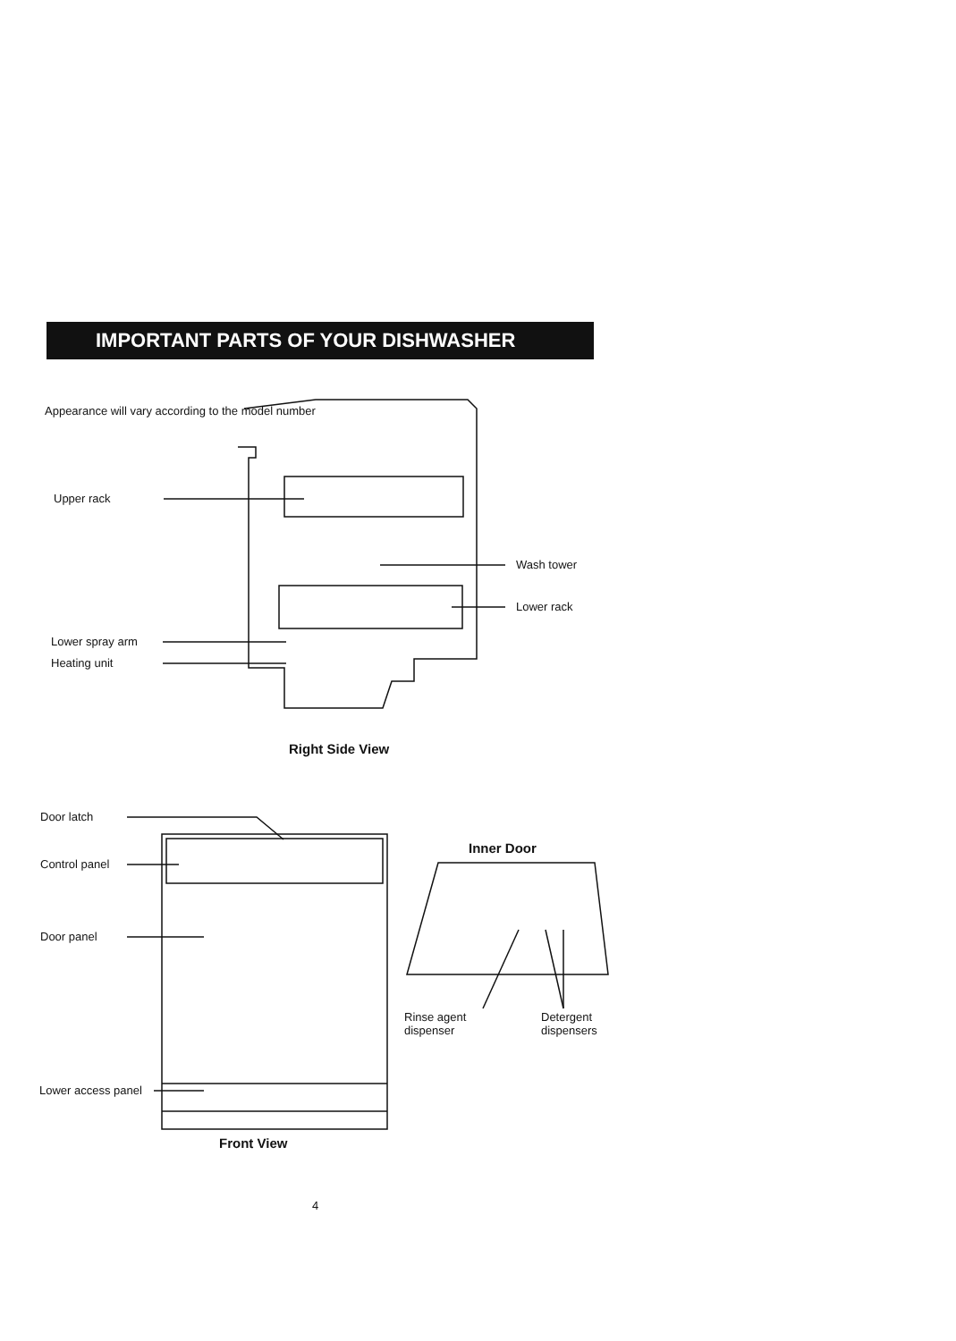IMPORTANT PARTS OF YOUR DISHWASHER
Appearance will vary according to the model number
Upper rack
Wash tower
Lower rack
Lower spray arm
Heating unit
Right Side View
Door latch
Control panel
Door panel
Inner Door
Rinse agent
dispenser
Detergent
dispensers
Lower access panel
Front View
4